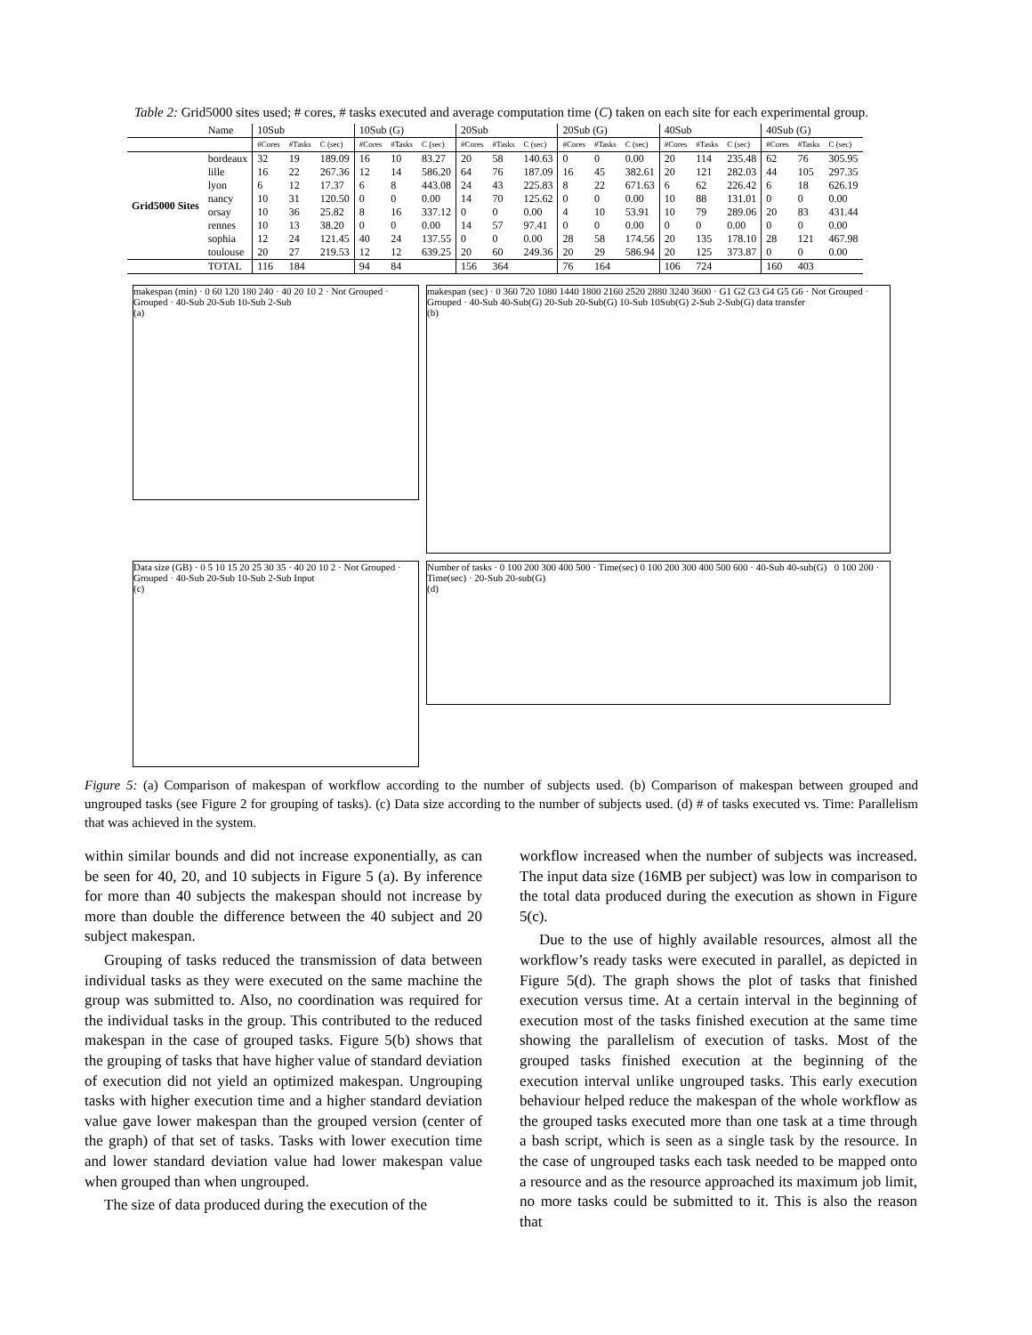Table 2: Grid5000 sites used; # cores, # tasks executed and average computation time (C) taken on each site for each experimental group.
| | Name | 10Sub | | | 10Sub (G) | | | 20Sub | | | 20Sub (G) | | | 40Sub | | | 40Sub (G) | | |
| --- | --- | --- | --- | --- | --- | --- | --- | --- | --- | --- | --- | --- | --- | --- | --- | --- | --- | --- | --- |
| | | #Cores | #Tasks | C (sec) | #Cores | #Tasks | C (sec) | #Cores | #Tasks | C (sec) | #Cores | #Tasks | C (sec) | #Cores | #Tasks | C (sec) | #Cores | #Tasks | C (sec) |
| Grid5000 Sites | bordeaux | 32 | 19 | 189.09 | 16 | 10 | 83.27 | 20 | 58 | 140.63 | 0 | 0 | 0.00 | 20 | 114 | 235.48 | 62 | 76 | 305.95 |
| | lille | 16 | 22 | 267.36 | 12 | 14 | 586.20 | 64 | 76 | 187.09 | 16 | 45 | 382.61 | 20 | 121 | 282.03 | 44 | 105 | 297.35 |
| | lyon | 6 | 12 | 17.37 | 6 | 8 | 443.08 | 24 | 43 | 225.83 | 8 | 22 | 671.63 | 6 | 62 | 226.42 | 6 | 18 | 626.19 |
| | nancy | 10 | 31 | 120.50 | 0 | 0 | 0.00 | 14 | 70 | 125.62 | 0 | 0 | 0.00 | 10 | 88 | 131.01 | 0 | 0 | 0.00 |
| | orsay | 10 | 36 | 25.82 | 8 | 16 | 337.12 | 0 | 0 | 0.00 | 4 | 10 | 53.91 | 10 | 79 | 289.06 | 20 | 83 | 431.44 |
| | rennes | 10 | 13 | 38.20 | 0 | 0 | 0.00 | 14 | 57 | 97.41 | 0 | 0 | 0.00 | 0 | 0 | 0.00 | 0 | 0 | 0.00 |
| | sophia | 12 | 24 | 121.45 | 40 | 24 | 137.55 | 0 | 0 | 0.00 | 28 | 58 | 174.56 | 20 | 135 | 178.10 | 28 | 121 | 467.98 |
| | toulouse | 20 | 27 | 219.53 | 12 | 12 | 639.25 | 20 | 60 | 249.36 | 20 | 29 | 586.94 | 20 | 125 | 373.87 | 0 | 0 | 0.00 |
| | TOTAL | 116 | 184 | | 94 | 84 | | 156 | 364 | | 76 | 164 | | 106 | 724 | | 160 | 403 | |
makespan (min) · 0 60 120 180 240 · 40 20 10 2 · Not Grouped · Grouped · 40-Sub 20-Sub 10-Sub 2-Sub
(a)
makespan (sec) · 0 360 720 1080 1440 1800 2160 2520 2880 3240 3600 · G1 G2 G3 G4 G5 G6 · Not Grouped · Grouped · 40-Sub 40-Sub(G) 20-Sub 20-Sub(G) 10-Sub 10Sub(G) 2-Sub 2-Sub(G) data transfer
(b)
Data size (GB) · 0 5 10 15 20 25 30 35 · 40 20 10 2 · Not Grouped · Grouped · 40-Sub 20-Sub 10-Sub 2-Sub Input
(c)
Number of tasks · 0 100 200 300 400 500 · Time(sec) 0 100 200 300 400 500 600 · 40-Sub 40-sub(G) 0 100 200 · Time(sec) · 20-Sub 20-sub(G)
(d)
Figure 5: (a) Comparison of makespan of workflow according to the number of subjects used. (b) Comparison of makespan between grouped and ungrouped tasks (see Figure 2 for grouping of tasks). (c) Data size according to the number of subjects used. (d) # of tasks executed vs. Time: Parallelism that was achieved in the system.
within similar bounds and did not increase exponentially, as can be seen for 40, 20, and 10 subjects in Figure 5 (a). By inference for more than 40 subjects the makespan should not increase by more than double the difference between the 40 subject and 20 subject makespan.
Grouping of tasks reduced the transmission of data between individual tasks as they were executed on the same machine the group was submitted to. Also, no coordination was required for the individual tasks in the group. This contributed to the reduced makespan in the case of grouped tasks. Figure 5(b) shows that the grouping of tasks that have higher value of standard deviation of execution did not yield an optimized makespan. Ungrouping tasks with higher execution time and a higher standard deviation value gave lower makespan than the grouped version (center of the graph) of that set of tasks. Tasks with lower execution time and lower standard deviation value had lower makespan value when grouped than when ungrouped.
The size of data produced during the execution of the
workflow increased when the number of subjects was increased. The input data size (16MB per subject) was low in comparison to the total data produced during the execution as shown in Figure 5(c).
Due to the use of highly available resources, almost all the workflow’s ready tasks were executed in parallel, as depicted in Figure 5(d). The graph shows the plot of tasks that finished execution versus time. At a certain interval in the beginning of execution most of the tasks finished execution at the same time showing the parallelism of execution of tasks. Most of the grouped tasks finished execution at the beginning of the execution interval unlike ungrouped tasks. This early execution behaviour helped reduce the makespan of the whole workflow as the grouped tasks executed more than one task at a time through a bash script, which is seen as a single task by the resource. In the case of ungrouped tasks each task needed to be mapped onto a resource and as the resource approached its maximum job limit, no more tasks could be submitted to it. This is also the reason that